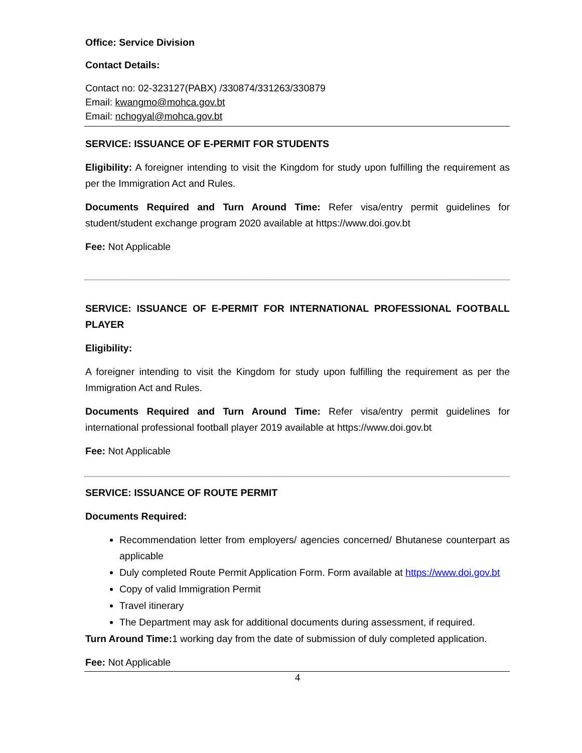Office: Service Division
Contact Details:
Contact no: 02-323127(PABX) /330874/331263/330879
Email: kwangmo@mohca.gov.bt
Email: nchogyal@mohca.gov.bt
SERVICE: ISSUANCE OF E-PERMIT FOR STUDENTS
Eligibility: A foreigner intending to visit the Kingdom for study upon fulfilling the requirement as per the Immigration Act and Rules.
Documents Required and Turn Around Time: Refer visa/entry permit guidelines for student/student exchange program 2020 available at https://www.doi.gov.bt
Fee: Not Applicable
SERVICE: ISSUANCE OF E-PERMIT FOR INTERNATIONAL PROFESSIONAL FOOTBALL PLAYER
Eligibility:
A foreigner intending to visit the Kingdom for study upon fulfilling the requirement as per the Immigration Act and Rules.
Documents Required and Turn Around Time: Refer visa/entry permit guidelines for international professional football player 2019 available at https://www.doi.gov.bt
Fee: Not Applicable
SERVICE: ISSUANCE OF ROUTE PERMIT
Documents Required:
Recommendation letter from employers/ agencies concerned/ Bhutanese counterpart as applicable
Duly completed Route Permit Application Form. Form available at https://www.doi.gov.bt
Copy of valid Immigration Permit
Travel itinerary
The Department may ask for additional documents during assessment, if required.
Turn Around Time: 1 working day from the date of submission of duly completed application.
Fee: Not Applicable
4